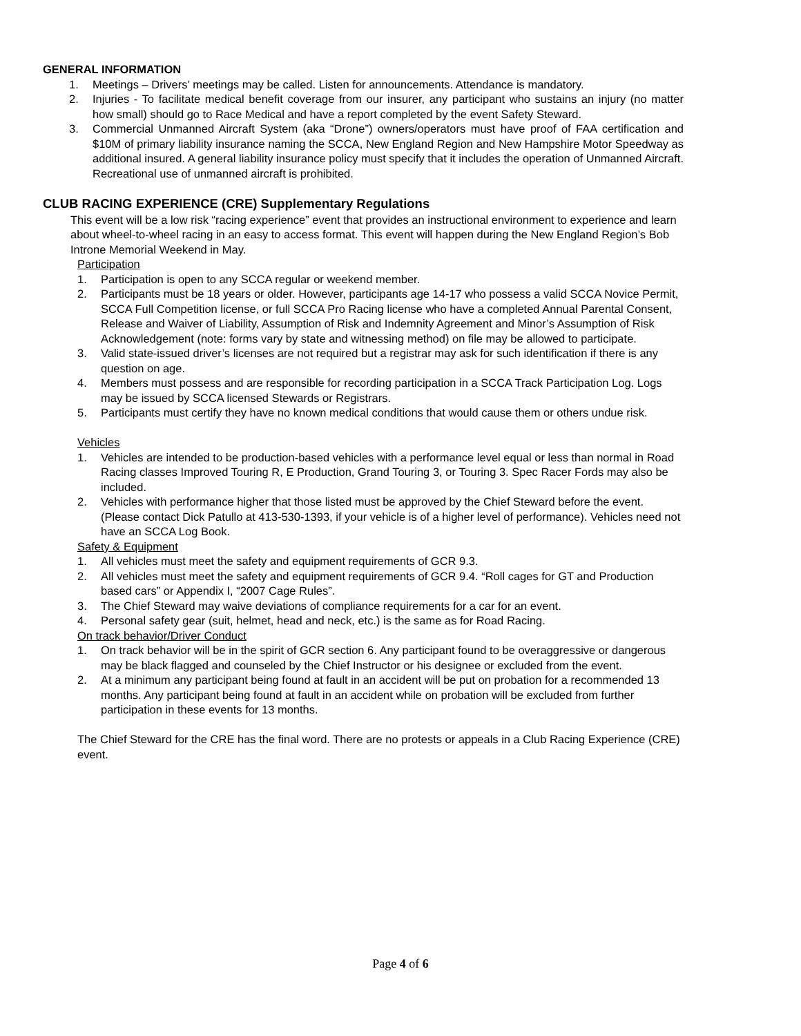GENERAL INFORMATION
1. Meetings – Drivers’ meetings may be called. Listen for announcements. Attendance is mandatory.
2. Injuries - To facilitate medical benefit coverage from our insurer, any participant who sustains an injury (no matter how small) should go to Race Medical and have a report completed by the event Safety Steward.
3. Commercial Unmanned Aircraft System (aka “Drone”) owners/operators must have proof of FAA certification and $10M of primary liability insurance naming the SCCA, New England Region and New Hampshire Motor Speedway as additional insured. A general liability insurance policy must specify that it includes the operation of Unmanned Aircraft. Recreational use of unmanned aircraft is prohibited.
CLUB RACING EXPERIENCE (CRE) Supplementary Regulations
This event will be a low risk “racing experience” event that provides an instructional environment to experience and learn about wheel-to-wheel racing in an easy to access format. This event will happen during the New England Region’s Bob Introne Memorial Weekend in May.
Participation
1. Participation is open to any SCCA regular or weekend member.
2. Participants must be 18 years or older. However, participants age 14-17 who possess a valid SCCA Novice Permit, SCCA Full Competition license, or full SCCA Pro Racing license who have a completed Annual Parental Consent, Release and Waiver of Liability, Assumption of Risk and Indemnity Agreement and Minor’s Assumption of Risk Acknowledgement (note: forms vary by state and witnessing method) on file may be allowed to participate.
3. Valid state-issued driver’s licenses are not required but a registrar may ask for such identification if there is any question on age.
4. Members must possess and are responsible for recording participation in a SCCA Track Participation Log. Logs may be issued by SCCA licensed Stewards or Registrars.
5. Participants must certify they have no known medical conditions that would cause them or others undue risk.
Vehicles
1. Vehicles are intended to be production-based vehicles with a performance level equal or less than normal in Road Racing classes Improved Touring R, E Production, Grand Touring 3, or Touring 3. Spec Racer Fords may also be included.
2. Vehicles with performance higher that those listed must be approved by the Chief Steward before the event. (Please contact Dick Patullo at 413-530-1393, if your vehicle is of a higher level of performance). Vehicles need not have an SCCA Log Book.
Safety & Equipment
1. All vehicles must meet the safety and equipment requirements of GCR 9.3.
2. All vehicles must meet the safety and equipment requirements of GCR 9.4. “Roll cages for GT and Production based cars” or Appendix I, “2007 Cage Rules”.
3. The Chief Steward may waive deviations of compliance requirements for a car for an event.
4. Personal safety gear (suit, helmet, head and neck, etc.) is the same as for Road Racing.
On track behavior/Driver Conduct
1. On track behavior will be in the spirit of GCR section 6. Any participant found to be overaggressive or dangerous may be black flagged and counseled by the Chief Instructor or his designee or excluded from the event.
2. At a minimum any participant being found at fault in an accident will be put on probation for a recommended 13 months. Any participant being found at fault in an accident while on probation will be excluded from further participation in these events for 13 months.
The Chief Steward for the CRE has the final word. There are no protests or appeals in a Club Racing Experience (CRE) event.
Page 4 of 6